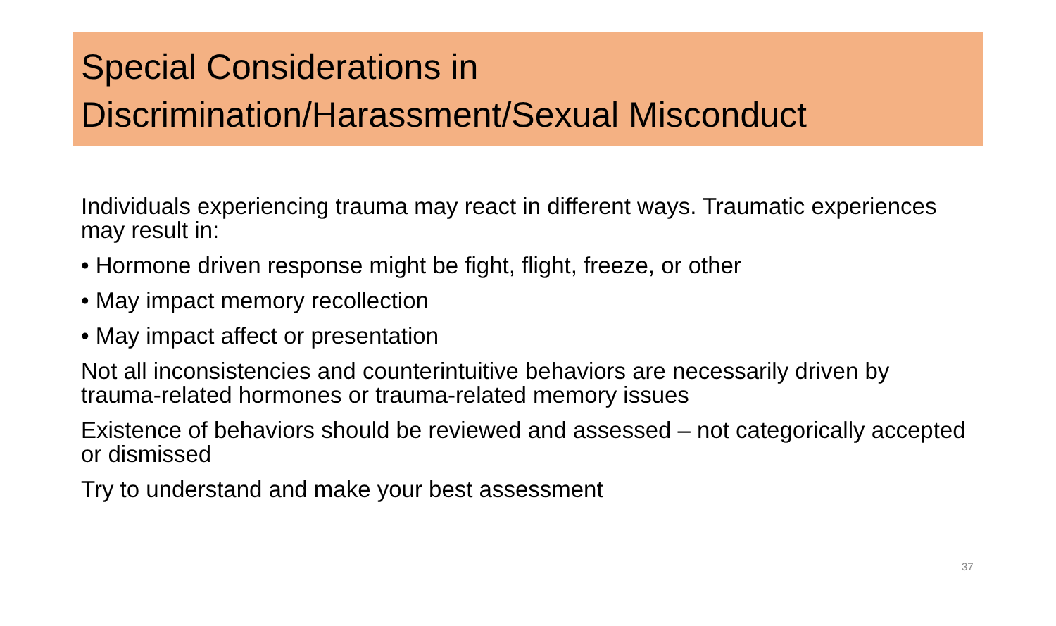Special Considerations in
Discrimination/Harassment/Sexual Misconduct
Individuals experiencing trauma may react in different ways. Traumatic experiences may result in:
• Hormone driven response might be fight, flight, freeze, or other
• May impact memory recollection
• May impact affect or presentation
Not all inconsistencies and counterintuitive behaviors are necessarily driven by trauma-related hormones or trauma-related memory issues
Existence of behaviors should be reviewed and assessed – not categorically accepted or dismissed
Try to understand and make your best assessment
37